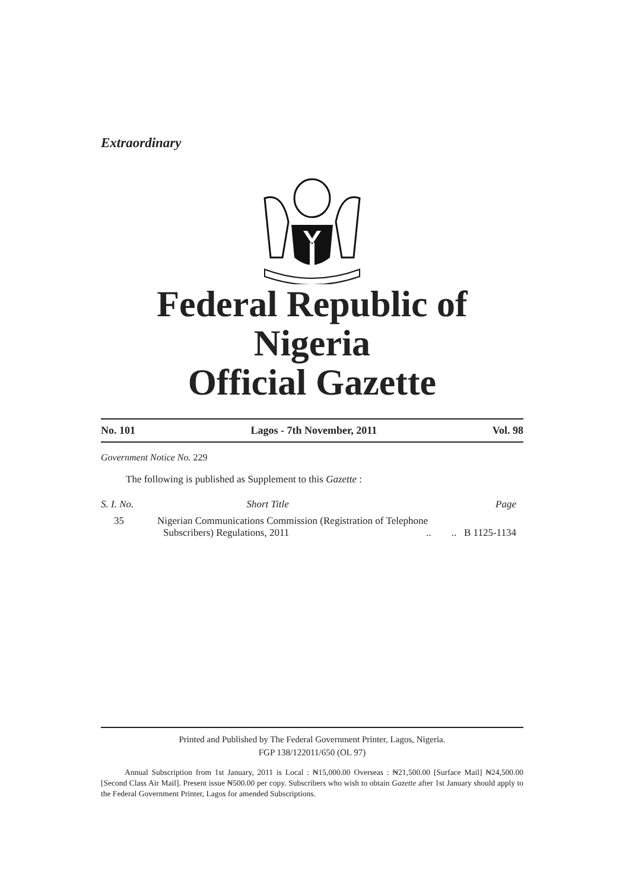Extraordinary
Federal Republic of Nigeria
Official Gazette
No. 101 Lagos - 7th November, 2011 Vol. 98
Government Notice No. 229
The following is published as Supplement to this Gazette :
| S. I. No. | Short Title | Page |
| --- | --- | --- |
| 35 | Nigerian Communications Commission (Registration of Telephone Subscribers) Regulations, 2011 .. .. B 1125-1134 | |
Printed and Published by The Federal Government Printer, Lagos, Nigeria.
FGP 138/122011/650 (OL 97)
Annual Subscription from 1st January, 2011 is Local : ₦15,000.00 Overseas : ₦21,500.00 [Surface Mail] ₦24,500.00 [Second Class Air Mail]. Present issue ₦500.00 per copy. Subscribers who wish to obtain Gazette after 1st January should apply to the Federal Government Printer, Lagos for amended Subscriptions.